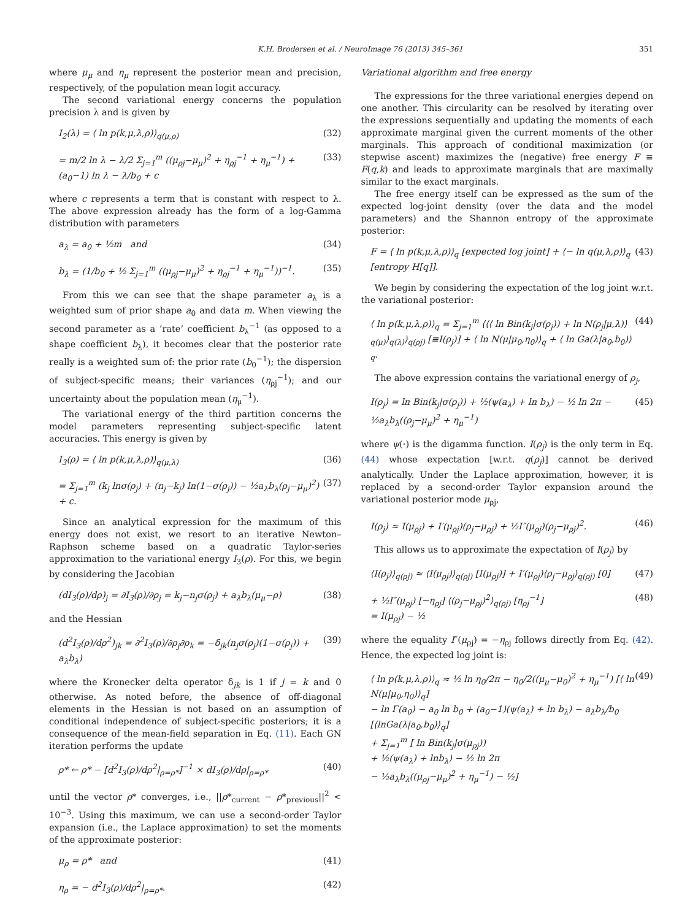K.H. Brodersen et al. / NeuroImage 76 (2013) 345–361 351
where μ<sub>μ</sub> and η<sub>μ</sub> represent the posterior mean and precision, respectively, of the population mean logit accuracy.
The second variational energy concerns the population precision λ and is given by
I<sub>2</sub>(λ) = ⟨ ln p(k,μ,λ,ρ)⟩<sub>q(μ,ρ)</sub> (32)
= m/2 ln λ − λ/2 Σ<sub>j=1</sub><sup>m</sup> ((μ<sub>ρj</sub>−μ<sub>μ</sub>)<sup>2</sup> + η<sub>ρj</sub><sup>−1</sup> + η<sub>μ</sub><sup>−1</sup>) + (a<sub>0</sub>−1) ln λ − λ/b<sub>0</sub> + c (33)
where c represents a term that is constant with respect to λ. The above expression already has the form of a log-Gamma distribution with parameters
a<sub>λ</sub> = a<sub>0</sub> + ½m and (34)
b<sub>λ</sub> = (1/b<sub>0</sub> + ½ Σ<sub>j=1</sub><sup>m</sup> ((μ<sub>ρj</sub>−μ<sub>μ</sub>)<sup>2</sup> + η<sub>ρj</sub><sup>−1</sup> + η<sub>μ</sub><sup>−1</sup>))<sup>−1</sup>. (35)
From this we can see that the shape parameter a<sub>λ</sub> is a weighted sum of prior shape a<sub>0</sub> and data m. When viewing the second parameter as a ‘rate’ coefficient b<sub>λ</sub><sup>−1</sup> (as opposed to a shape coefficient b<sub>λ</sub>), it becomes clear that the posterior rate really is a weighted sum of: the prior rate (b<sub>0</sub><sup>−1</sup>); the dispersion of subject-specific means; their variances (η<sub>ρj</sub><sup>−1</sup>); and our uncertainty about the population mean (η<sub>μ</sub><sup>−1</sup>).
The variational energy of the third partition concerns the model parameters representing subject-specific latent accuracies. This energy is given by
I<sub>3</sub>(ρ) = ⟨ ln p(k,μ,λ,ρ)⟩<sub>q(μ,λ)</sub> (36)
= Σ<sub>j=1</sub><sup>m</sup> (k<sub>j</sub> lnσ(ρ<sub>j</sub>) + (n<sub>j</sub>−k<sub>j</sub>) ln(1−σ(ρ<sub>j</sub>)) − ½a<sub>λ</sub>b<sub>λ</sub>(ρ<sub>j</sub>−μ<sub>μ</sub>)<sup>2</sup>) + c. (37)
Since an analytical expression for the maximum of this energy does not exist, we resort to an iterative Newton–Raphson scheme based on a quadratic Taylor-series approximation to the variational energy I<sub>3</sub>(ρ). For this, we begin by considering the Jacobian
(dI<sub>3</sub>(ρ)/dρ)<sub>j</sub> = ∂I<sub>3</sub>(ρ)/∂ρ<sub>j</sub> = k<sub>j</sub>−n<sub>j</sub>σ(ρ<sub>j</sub>) + a<sub>λ</sub>b<sub>λ</sub>(μ<sub>μ</sub>−ρ) (38)
and the Hessian
(d<sup>2</sup>I<sub>3</sub>(ρ)/dρ<sup>2</sup>)<sub>jk</sub> = ∂<sup>2</sup>I<sub>3</sub>(ρ)/∂ρ<sub>j</sub>∂ρ<sub>k</sub> = −δ<sub>jk</sub>(n<sub>j</sub>σ(ρ<sub>j</sub>)(1−σ(ρ<sub>j</sub>)) + a<sub>λ</sub>b<sub>λ</sub>) (39)
where the Kronecker delta operator δ<sub>jk</sub> is 1 if j = k and 0 otherwise. As noted before, the absence of off-diagonal elements in the Hessian is not based on an assumption of conditional independence of subject-specific posteriors; it is a consequence of the mean-field separation in Eq. (11). Each GN iteration performs the update
ρ* ← ρ* − [d<sup>2</sup>I<sub>3</sub>(ρ)/dρ<sup>2</sup>|<sub>ρ=ρ*</sub>]<sup>−1</sup> × dI<sub>3</sub>(ρ)/dρ|<sub>ρ=ρ*</sub> (40)
until the vector ρ* converges, i.e., ||ρ*<sub>current</sub> − ρ*<sub>previous</sub>||<sup>2</sup> < 10<sup>−3</sup>. Using this maximum, we can use a second-order Taylor expansion (i.e., the Laplace approximation) to set the moments of the approximate posterior:
μ<sub>ρ</sub> = ρ* and (41)
η<sub>ρ</sub> = − d<sup>2</sup>I<sub>3</sub>(ρ)/dρ<sup>2</sup>|<sub>ρ=ρ*</sub>. (42)
Variational algorithm and free energy
The expressions for the three variational energies depend on one another. This circularity can be resolved by iterating over the expressions sequentially and updating the moments of each approximate marginal given the current moments of the other marginals. This approach of conditional maximization (or stepwise ascent) maximizes the (negative) free energy F ≡ F(q,k) and leads to approximate marginals that are maximally similar to the exact marginals.
The free energy itself can be expressed as the sum of the expected log-joint density (over the data and the model parameters) and the Shannon entropy of the approximate posterior:
F = ⟨ ln p(k,μ,λ,ρ)⟩<sub>q</sub> [expected log joint] + ⟨− ln q(μ,λ,ρ)⟩<sub>q</sub> [entropy H[q]]. (43)
We begin by considering the expectation of the log joint w.r.t. the variational posterior:
⟨ ln p(k,μ,λ,ρ)⟩<sub>q</sub> = Σ<sub>j=1</sub><sup>m</sup> ⟨⟨⟨ ln Bin(k<sub>j</sub>|σ(ρ<sub>j</sub>)) + ln N(ρ<sub>j</sub>|μ,λ)⟩<sub>q(μ)</sub>⟩<sub>q(λ)</sub>⟩<sub>q(ρj)</sub> [≡I(ρ<sub>j</sub>)] + ⟨ ln N(μ|μ<sub>0</sub>,η<sub>0</sub>)⟩<sub>q</sub> + ⟨ ln Ga(λ|a<sub>0</sub>,b<sub>0</sub>)⟩<sub>q</sub>. (44)
The above expression contains the variational energy of ρ<sub>j</sub>,
I(ρ<sub>j</sub>) = ln Bin(k<sub>j</sub>|σ(ρ<sub>j</sub>)) + ½(ψ(a<sub>λ</sub>) + ln b<sub>λ</sub>) − ½ ln 2π − ½a<sub>λ</sub>b<sub>λ</sub>((ρ<sub>j</sub>−μ<sub>μ</sub>)<sup>2</sup> + η<sub>μ</sub><sup>−1</sup>) (45)
where ψ(·) is the digamma function. I(ρ<sub>j</sub>) is the only term in Eq. (44) whose expectation [w.r.t. q(ρ<sub>j</sub>)] cannot be derived analytically. Under the Laplace approximation, however, it is replaced by a second-order Taylor expansion around the variational posterior mode μ<sub>ρj</sub>,
I(ρ<sub>j</sub>) ≈ I(μ<sub>ρj</sub>) + I′(μ<sub>ρj</sub>)(ρ<sub>j</sub>−μ<sub>ρj</sub>) + ½I″(μ<sub>ρj</sub>)(ρ<sub>j</sub>−μ<sub>ρj</sub>)<sup>2</sup>. (46)
This allows us to approximate the expectation of I(ρ<sub>j</sub>) by
⟨I(ρ<sub>j</sub>)⟩<sub>q(ρj)</sub> ≈ ⟨I(μ<sub>ρj</sub>)⟩<sub>q(ρj)</sub> [I(μ<sub>ρj</sub>)] + I′(μ<sub>ρj</sub>)⟨ρ<sub>j</sub>−μ<sub>ρj</sub>⟩<sub>q(ρj)</sub> [0] (47)
+ ½I″(μ<sub>ρj</sub>) [−η<sub>ρj</sub>] ⟨(ρ<sub>j</sub>−μ<sub>ρj</sub>)<sup>2</sup>⟩<sub>q(ρj)</sub> [η<sub>ρj</sub><sup>−1</sup>]
= I(μ<sub>ρj</sub>) − ½ (48)
where the equality I″(μ<sub>ρj</sub>) = −η<sub>ρj</sub> follows directly from Eq. (42). Hence, the expected log joint is:
⟨ ln p(k,μ,λ,ρ)⟩<sub>q</sub> ≈ ½ ln η<sub>0</sub>/2π − η<sub>0</sub>/2((μ<sub>μ</sub>−μ<sub>0</sub>)<sup>2</sup> + η<sub>μ</sub><sup>−1</sup>) [⟨ ln N(μ|μ<sub>0</sub>,η<sub>0</sub>)⟩<sub>q</sub>]
− ln Γ(a<sub>0</sub>) − a<sub>0</sub> ln b<sub>0</sub> + (a<sub>0</sub>−1)(ψ(a<sub>λ</sub>) + ln b<sub>λ</sub>) − a<sub>λ</sub>b<sub>λ</sub>/b<sub>0</sub> [⟨lnGa(λ|a<sub>0</sub>,b<sub>0</sub>)⟩<sub>q</sub>]
+ Σ<sub>j=1</sub><sup>m</sup> [ ln Bin(k<sub>j</sub>|σ(μ<sub>ρj</sub>))
+ ½(ψ(a<sub>λ</sub>) + lnb<sub>λ</sub>) − ½ ln 2π
− ½a<sub>λ</sub>b<sub>λ</sub>((μ<sub>ρj</sub>−μ<sub>μ</sub>)<sup>2</sup> + η<sub>μ</sub><sup>−1</sup>) − ½] (49)